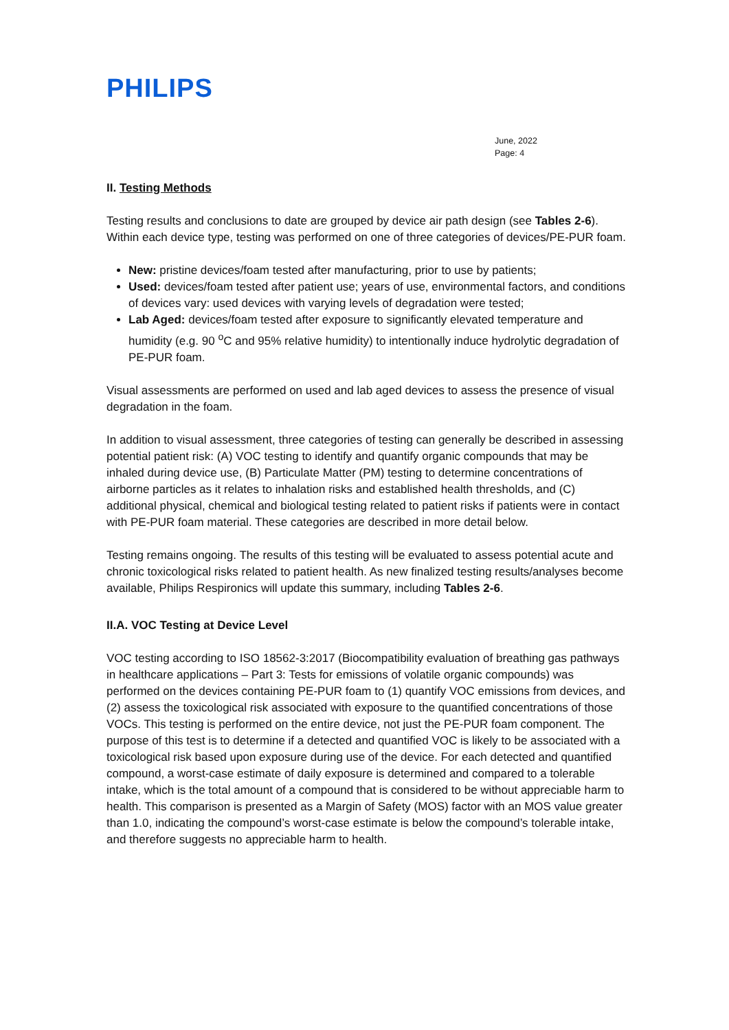PHILIPS
June, 2022
Page: 4
II. Testing Methods
Testing results and conclusions to date are grouped by device air path design (see Tables 2-6). Within each device type, testing was performed on one of three categories of devices/PE-PUR foam.
New: pristine devices/foam tested after manufacturing, prior to use by patients;
Used: devices/foam tested after patient use; years of use, environmental factors, and conditions of devices vary: used devices with varying levels of degradation were tested;
Lab Aged: devices/foam tested after exposure to significantly elevated temperature and humidity (e.g. 90 <sup>o</sup>C and 95% relative humidity) to intentionally induce hydrolytic degradation of PE-PUR foam.
Visual assessments are performed on used and lab aged devices to assess the presence of visual degradation in the foam.
In addition to visual assessment, three categories of testing can generally be described in assessing potential patient risk: (A) VOC testing to identify and quantify organic compounds that may be inhaled during device use, (B) Particulate Matter (PM) testing to determine concentrations of airborne particles as it relates to inhalation risks and established health thresholds, and (C) additional physical, chemical and biological testing related to patient risks if patients were in contact with PE-PUR foam material. These categories are described in more detail below.
Testing remains ongoing. The results of this testing will be evaluated to assess potential acute and chronic toxicological risks related to patient health. As new finalized testing results/analyses become available, Philips Respironics will update this summary, including Tables 2-6.
II.A. VOC Testing at Device Level
VOC testing according to ISO 18562-3:2017 (Biocompatibility evaluation of breathing gas pathways in healthcare applications – Part 3: Tests for emissions of volatile organic compounds) was performed on the devices containing PE-PUR foam to (1) quantify VOC emissions from devices, and (2) assess the toxicological risk associated with exposure to the quantified concentrations of those VOCs. This testing is performed on the entire device, not just the PE-PUR foam component. The purpose of this test is to determine if a detected and quantified VOC is likely to be associated with a toxicological risk based upon exposure during use of the device. For each detected and quantified compound, a worst-case estimate of daily exposure is determined and compared to a tolerable intake, which is the total amount of a compound that is considered to be without appreciable harm to health. This comparison is presented as a Margin of Safety (MOS) factor with an MOS value greater than 1.0, indicating the compound’s worst-case estimate is below the compound’s tolerable intake, and therefore suggests no appreciable harm to health.